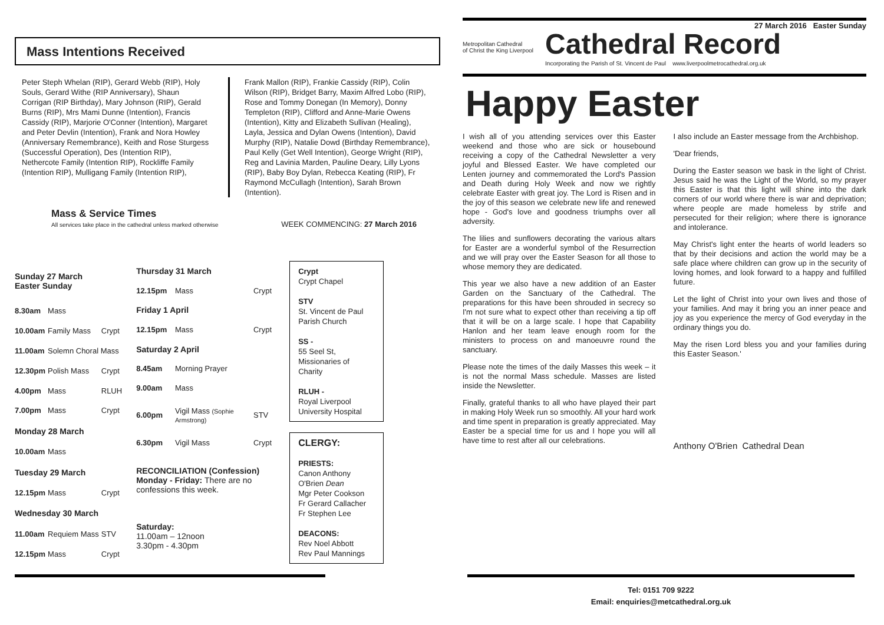27 March 2016 Easter Sunday
Mass Intentions Received
Peter Steph Whelan (RIP), Gerard Webb (RIP), Holy Souls, Gerard Withe (RIP Anniversary), Shaun Corrigan (RIP Birthday), Mary Johnson (RIP), Gerald Burns (RIP), Mrs Mami Dunne (Intention), Francis Cassidy (RIP), Marjorie O'Conner (Intention), Margaret and Peter Devlin (Intention), Frank and Nora Howley (Anniversary Remembrance), Keith and Rose Sturgess (Successful Operation), Des (Intention RIP), Nethercote Family (Intention RIP), Rockliffe Family (Intention RIP), Mulligang Family (Intention RIP),
Frank Mallon (RIP), Frankie Cassidy (RIP), Colin Wilson (RIP), Bridget Barry, Maxim Alfred Lobo (RIP), Rose and Tommy Donegan (In Memory), Donny Templeton (RIP), Clifford and Anne-Marie Owens (Intention), Kitty and Elizabeth Sullivan (Healing), Layla, Jessica and Dylan Owens (Intention), David Murphy (RIP), Natalie Dowd (Birthday Remembrance), Paul Kelly (Get Well Intention), George Wright (RIP), Reg and Lavinia Marden, Pauline Deary, Lilly Lyons (RIP), Baby Boy Dylan, Rebecca Keating (RIP), Fr Raymond McCullagh (Intention), Sarah Brown (Intention).
Mass & Service Times
All services take place in the cathedral unless marked otherwise
WEEK COMMENCING: 27 March 2016
| Sunday 27 March Easter Sunday | | |
| 8.30am | Mass | |
| 10.00am | Family Mass | Crypt |
| 11.00am | Solemn Choral Mass | |
| 12.30pm | Polish Mass | Crypt |
| 4.00pm | Mass | RLUH |
| 7.00pm | Mass | Crypt |
| Monday 28 March | | |
| 10.00am | Mass | |
| Tuesday 29 March | | |
| 12.15pm | Mass | Crypt |
| Wednesday 30 March | | |
| 11.00am | Requiem Mass | STV |
| 12.15pm | Mass | Crypt |
| Thursday 31 March | | |
| 12.15pm | Mass | Crypt |
| Friday 1 April | | |
| 12.15pm | Mass | Crypt |
| Saturday 2 April | | |
| 8.45am | Morning Prayer | |
| 9.00am | Mass | |
| 6.00pm | Vigil Mass (Sophie Armstrong) | STV |
| 6.30pm | Vigil Mass | Crypt |
| RECONCILIATION (Confession) Monday - Friday: There are no confessions this week. | | |
| Saturday: 11.00am – 12noon 3.30pm - 4.30pm | | |
Crypt
Crypt Chapel
STV
St. Vincent de Paul Parish Church
SS -
55 Seel St, Missionaries of Charity
RLUH -
Royal Liverpool University Hospital
CLERGY:
PRIESTS:
Canon Anthony O'Brien Dean
Mgr Peter Cookson
Fr Gerard Callacher
Fr Stephen Lee
DEACONS:
Rev Noel Abbott
Rev Paul Mannings
Metropolitan Cathedral
of Christ the King Liverpool
Cathedral Record
Incorporating the Parish of St. Vincent de Paul www.liverpoolmetrocathedral.org.uk
Happy Easter
I wish all of you attending services over this Easter weekend and those who are sick or housebound receiving a copy of the Cathedral Newsletter a very joyful and Blessed Easter. We have completed our Lenten journey and commemorated the Lord's Passion and Death during Holy Week and now we rightly celebrate Easter with great joy. The Lord is Risen and in the joy of this season we celebrate new life and renewed hope - God's love and goodness triumphs over all adversity.
The lilies and sunflowers decorating the various altars for Easter are a wonderful symbol of the Resurrection and we will pray over the Easter Season for all those to whose memory they are dedicated.
This year we also have a new addition of an Easter Garden on the Sanctuary of the Cathedral. The preparations for this have been shrouded in secrecy so I'm not sure what to expect other than receiving a tip off that it will be on a large scale. I hope that Capability Hanlon and her team leave enough room for the ministers to process on and manoeuvre round the sanctuary.
Please note the times of the daily Masses this week – it is not the normal Mass schedule. Masses are listed inside the Newsletter.
Finally, grateful thanks to all who have played their part in making Holy Week run so smoothly. All your hard work and time spent in preparation is greatly appreciated. May Easter be a special time for us and I hope you will all have time to rest after all our celebrations.
I also include an Easter message from the Archbishop.
'Dear friends,
During the Easter season we bask in the light of Christ. Jesus said he was the Light of the World, so my prayer this Easter is that this light will shine into the dark corners of our world where there is war and deprivation; where people are made homeless by strife and persecuted for their religion; where there is ignorance and intolerance.
May Christ's light enter the hearts of world leaders so that by their decisions and action the world may be a safe place where children can grow up in the security of loving homes, and look forward to a happy and fulfilled future.
Let the light of Christ into your own lives and those of your families. And may it bring you an inner peace and joy as you experience the mercy of God everyday in the ordinary things you do.
May the risen Lord bless you and your families during this Easter Season.'
Anthony O'Brien Cathedral Dean
Tel: 0151 709 9222
Email: enquiries@metcathedral.org.uk